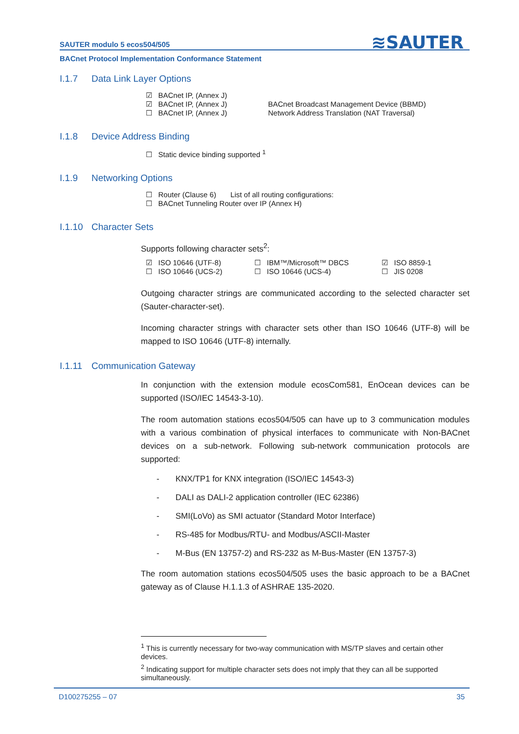SAUTER modulo 5 ecos504/505
≋SAUTER
BACnet Protocol Implementation Conformance Statement
I.1.7 Data Link Layer Options
☑ BACnet IP, (Annex J)
☑ BACnet IP, (Annex J) BACnet Broadcast Management Device (BBMD)
☐ BACnet IP, (Annex J) Network Address Translation (NAT Traversal)
I.1.8 Device Address Binding
☐ Static device binding supported <sup>1</sup>
I.1.9 Networking Options
☐ Router (Clause 6) List of all routing configurations:
☐ BACnet Tunneling Router over IP (Annex H)
I.1.10 Character Sets
Supports following character sets<sup>2</sup>:
☑ ISO 10646 (UTF-8) ☐ IBM™/Microsoft™ DBCS ☑ ISO 8859-1
☐ ISO 10646 (UCS-2) ☐ ISO 10646 (UCS-4) ☐ JIS 0208
Outgoing character strings are communicated according to the selected character set (Sauter-character-set).
Incoming character strings with character sets other than ISO 10646 (UTF-8) will be mapped to ISO 10646 (UTF-8) internally.
I.1.11 Communication Gateway
In conjunction with the extension module ecosCom581, EnOcean devices can be supported (ISO/IEC 14543-3-10).
The room automation stations ecos504/505 can have up to 3 communication modules with a various combination of physical interfaces to communicate with Non-BACnet devices on a sub-network. Following sub-network communication protocols are supported:
- KNX/TP1 for KNX integration (ISO/IEC 14543-3)
- DALI as DALI-2 application controller (IEC 62386)
- SMI(LoVo) as SMI actuator (Standard Motor Interface)
- RS-485 for Modbus/RTU- and Modbus/ASCII-Master
- M-Bus (EN 13757-2) and RS-232 as M-Bus-Master (EN 13757-3)
The room automation stations ecos504/505 uses the basic approach to be a BACnet gateway as of Clause H.1.1.3 of ASHRAE 135-2020.
<sup>1</sup> This is currently necessary for two-way communication with MS/TP slaves and certain other devices.
<sup>2</sup> Indicating support for multiple character sets does not imply that they can all be supported simultaneously.
D100275255 – 07 35